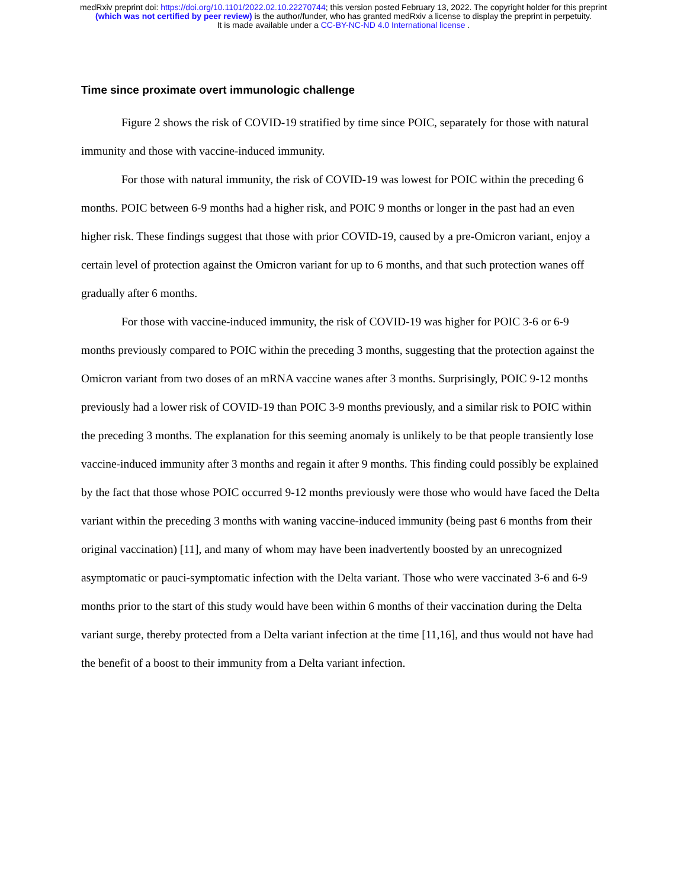medRxiv preprint doi: https://doi.org/10.1101/2022.02.10.22270744; this version posted February 13, 2022. The copyright holder for this preprint
(which was not certified by peer review) is the author/funder, who has granted medRxiv a license to display the preprint in perpetuity.
It is made available under a CC-BY-NC-ND 4.0 International license .
Time since proximate overt immunologic challenge
Figure 2 shows the risk of COVID-19 stratified by time since POIC, separately for those with natural immunity and those with vaccine-induced immunity.
For those with natural immunity, the risk of COVID-19 was lowest for POIC within the preceding 6 months. POIC between 6-9 months had a higher risk, and POIC 9 months or longer in the past had an even higher risk. These findings suggest that those with prior COVID-19, caused by a pre-Omicron variant, enjoy a certain level of protection against the Omicron variant for up to 6 months, and that such protection wanes off gradually after 6 months.
For those with vaccine-induced immunity, the risk of COVID-19 was higher for POIC 3-6 or 6-9 months previously compared to POIC within the preceding 3 months, suggesting that the protection against the Omicron variant from two doses of an mRNA vaccine wanes after 3 months. Surprisingly, POIC 9-12 months previously had a lower risk of COVID-19 than POIC 3-9 months previously, and a similar risk to POIC within the preceding 3 months. The explanation for this seeming anomaly is unlikely to be that people transiently lose vaccine-induced immunity after 3 months and regain it after 9 months. This finding could possibly be explained by the fact that those whose POIC occurred 9-12 months previously were those who would have faced the Delta variant within the preceding 3 months with waning vaccine-induced immunity (being past 6 months from their original vaccination) [11], and many of whom may have been inadvertently boosted by an unrecognized asymptomatic or pauci-symptomatic infection with the Delta variant. Those who were vaccinated 3-6 and 6-9 months prior to the start of this study would have been within 6 months of their vaccination during the Delta variant surge, thereby protected from a Delta variant infection at the time [11,16], and thus would not have had the benefit of a boost to their immunity from a Delta variant infection.